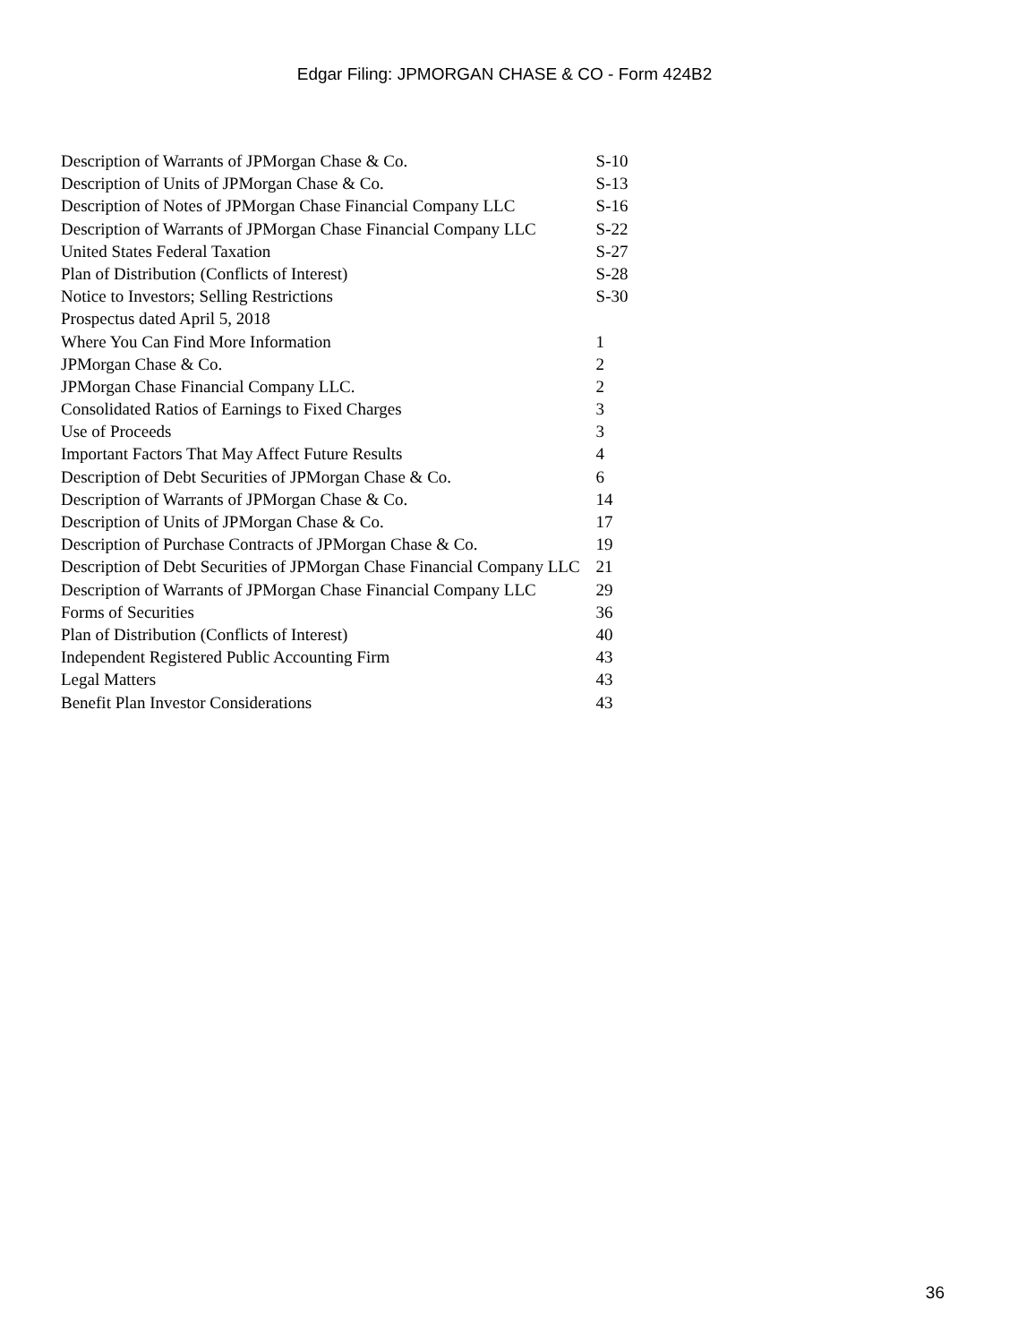Edgar Filing: JPMORGAN CHASE & CO - Form 424B2
| Description of Warrants of JPMorgan Chase & Co. | S-10 |
| Description of Units of JPMorgan Chase & Co. | S-13 |
| Description of Notes of JPMorgan Chase Financial Company LLC | S-16 |
| Description of Warrants of JPMorgan Chase Financial Company LLC | S-22 |
| United States Federal Taxation | S-27 |
| Plan of Distribution (Conflicts of Interest) | S-28 |
| Notice to Investors; Selling Restrictions | S-30 |
| Prospectus dated April 5, 2018 | |
| Where You Can Find More Information | 1 |
| JPMorgan Chase & Co. | 2 |
| JPMorgan Chase Financial Company LLC. | 2 |
| Consolidated Ratios of Earnings to Fixed Charges | 3 |
| Use of Proceeds | 3 |
| Important Factors That May Affect Future Results | 4 |
| Description of Debt Securities of JPMorgan Chase & Co. | 6 |
| Description of Warrants of JPMorgan Chase & Co. | 14 |
| Description of Units of JPMorgan Chase & Co. | 17 |
| Description of Purchase Contracts of JPMorgan Chase & Co. | 19 |
| Description of Debt Securities of JPMorgan Chase Financial Company LLC | 21 |
| Description of Warrants of JPMorgan Chase Financial Company LLC | 29 |
| Forms of Securities | 36 |
| Plan of Distribution (Conflicts of Interest) | 40 |
| Independent Registered Public Accounting Firm | 43 |
| Legal Matters | 43 |
| Benefit Plan Investor Considerations | 43 |
36